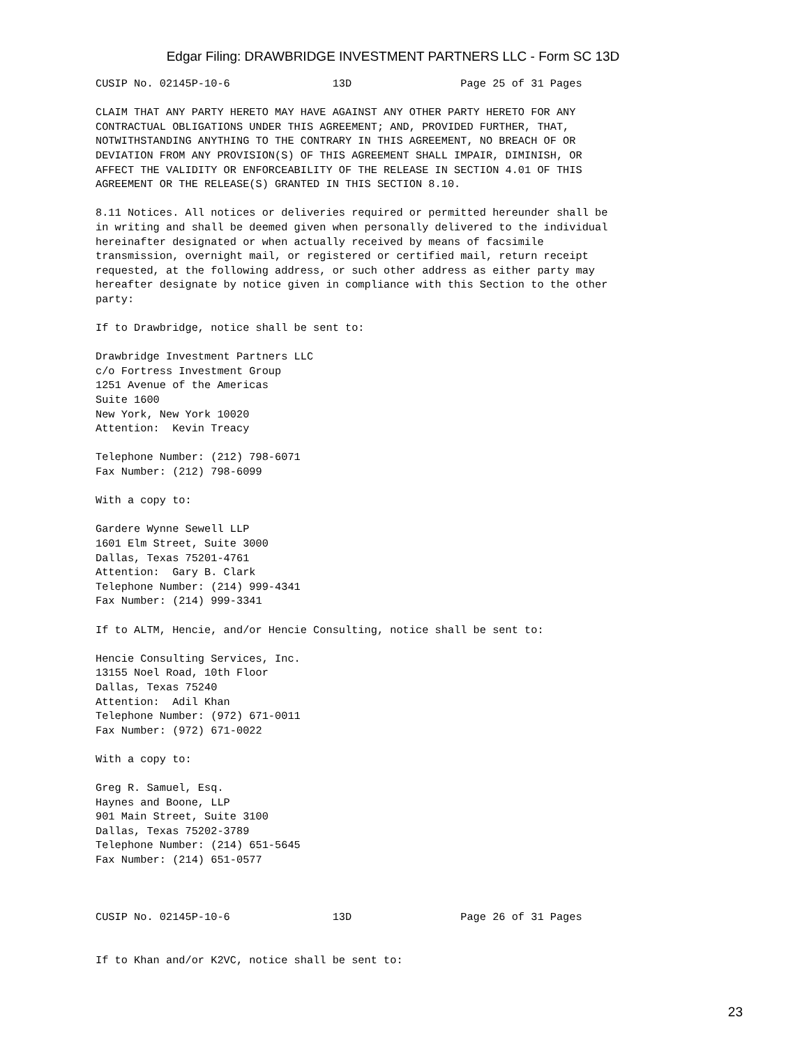Edgar Filing: DRAWBRIDGE INVESTMENT PARTNERS LLC - Form SC 13D
CUSIP No. 02145P-10-6                13D                 Page 25 of 31 Pages

CLAIM THAT ANY PARTY HERETO MAY HAVE AGAINST ANY OTHER PARTY HERETO FOR ANY
CONTRACTUAL OBLIGATIONS UNDER THIS AGREEMENT; AND, PROVIDED FURTHER, THAT,
NOTWITHSTANDING ANYTHING TO THE CONTRARY IN THIS AGREEMENT, NO BREACH OF OR
DEVIATION FROM ANY PROVISION(S) OF THIS AGREEMENT SHALL IMPAIR, DIMINISH, OR
AFFECT THE VALIDITY OR ENFORCEABILITY OF THE RELEASE IN SECTION 4.01 OF THIS
AGREEMENT OR THE RELEASE(S) GRANTED IN THIS SECTION 8.10.

8.11 Notices. All notices or deliveries required or permitted hereunder shall be
in writing and shall be deemed given when personally delivered to the individual
hereinafter designated or when actually received by means of facsimile
transmission, overnight mail, or registered or certified mail, return receipt
requested, at the following address, or such other address as either party may
hereafter designate by notice given in compliance with this Section to the other
party:

If to Drawbridge, notice shall be sent to:

Drawbridge Investment Partners LLC
c/o Fortress Investment Group
1251 Avenue of the Americas
Suite 1600
New York, New York 10020
Attention:  Kevin Treacy

Telephone Number: (212) 798-6071
Fax Number: (212) 798-6099

With a copy to:

Gardere Wynne Sewell LLP
1601 Elm Street, Suite 3000
Dallas, Texas 75201-4761
Attention:  Gary B. Clark
Telephone Number: (214) 999-4341
Fax Number: (214) 999-3341

If to ALTM, Hencie, and/or Hencie Consulting, notice shall be sent to:

Hencie Consulting Services, Inc.
13155 Noel Road, 10th Floor
Dallas, Texas 75240
Attention:  Adil Khan
Telephone Number: (972) 671-0011
Fax Number: (972) 671-0022

With a copy to:

Greg R. Samuel, Esq.
Haynes and Boone, LLP
901 Main Street, Suite 3100
Dallas, Texas 75202-3789
Telephone Number: (214) 651-5645
Fax Number: (214) 651-0577



CUSIP No. 02145P-10-6                13D                 Page 26 of 31 Pages


If to Khan and/or K2VC, notice shall be sent to:
23